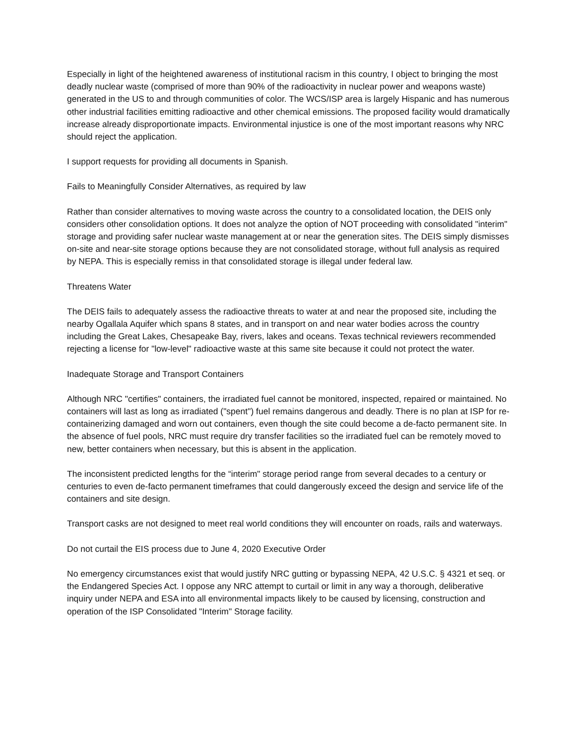Especially in light of the heightened awareness of institutional racism in this country, I object to bringing the most deadly nuclear waste (comprised of more than 90% of the radioactivity in nuclear power and weapons waste) generated in the US to and through communities of color. The WCS/ISP area is largely Hispanic and has numerous other industrial facilities emitting radioactive and other chemical emissions. The proposed facility would dramatically increase already disproportionate impacts. Environmental injustice is one of the most important reasons why NRC should reject the application.
I support requests for providing all documents in Spanish.
Fails to Meaningfully Consider Alternatives, as required by law
Rather than consider alternatives to moving waste across the country to a consolidated location, the DEIS only considers other consolidation options. It does not analyze the option of NOT proceeding with consolidated "interim" storage and providing safer nuclear waste management at or near the generation sites. The DEIS simply dismisses on-site and near-site storage options because they are not consolidated storage, without full analysis as required by NEPA. This is especially remiss in that consolidated storage is illegal under federal law.
Threatens Water
The DEIS fails to adequately assess the radioactive threats to water at and near the proposed site, including the nearby Ogallala Aquifer which spans 8 states, and in transport on and near water bodies across the country including the Great Lakes, Chesapeake Bay, rivers, lakes and oceans. Texas technical reviewers recommended rejecting a license for "low-level" radioactive waste at this same site because it could not protect the water.
Inadequate Storage and Transport Containers
Although NRC "certifies" containers, the irradiated fuel cannot be monitored, inspected, repaired or maintained. No containers will last as long as irradiated ("spent") fuel remains dangerous and deadly. There is no plan at ISP for re-containerizing damaged and worn out containers, even though the site could become a de-facto permanent site. In the absence of fuel pools, NRC must require dry transfer facilities so the irradiated fuel can be remotely moved to new, better containers when necessary, but this is absent in the application.
The inconsistent predicted lengths for the “interim" storage period range from several decades to a century or centuries to even de-facto permanent timeframes that could dangerously exceed the design and service life of the containers and site design.
Transport casks are not designed to meet real world conditions they will encounter on roads, rails and waterways.
Do not curtail the EIS process due to June 4, 2020 Executive Order
No emergency circumstances exist that would justify NRC gutting or bypassing NEPA, 42 U.S.C. § 4321 et seq. or the Endangered Species Act. I oppose any NRC attempt to curtail or limit in any way a thorough, deliberative inquiry under NEPA and ESA into all environmental impacts likely to be caused by licensing, construction and operation of the ISP Consolidated "Interim" Storage facility.